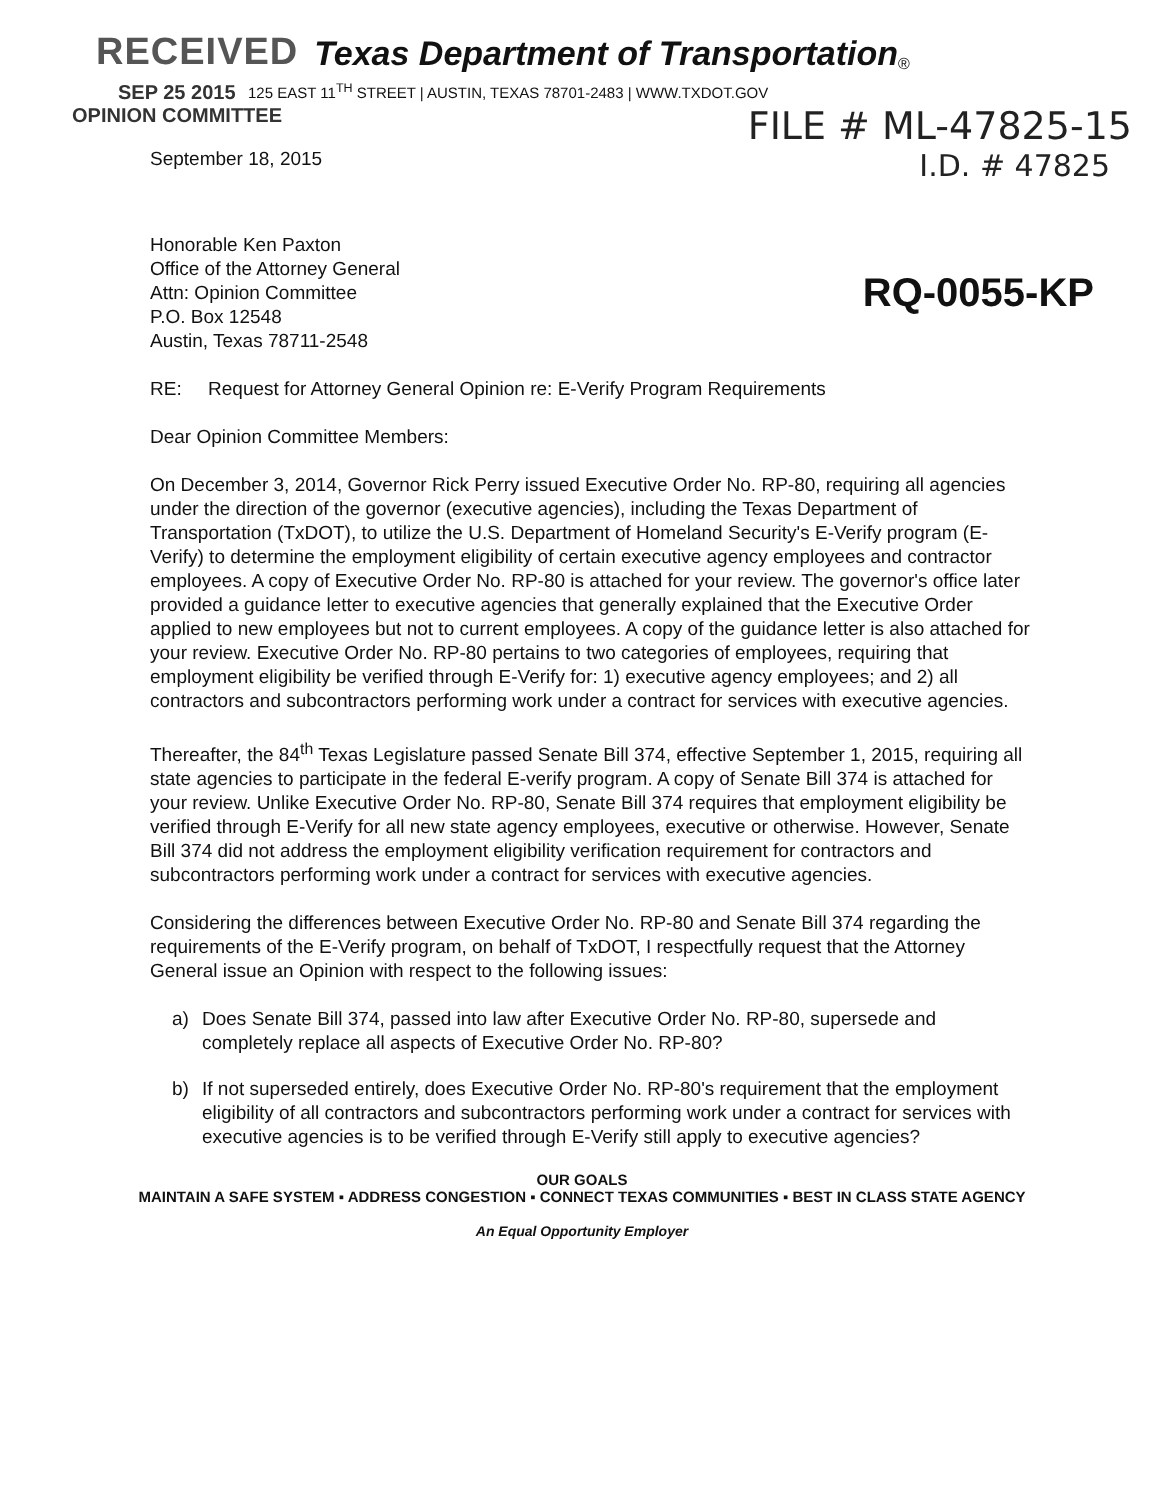RECEIVED Texas Department of Transportation ®
SEP 25 2015 125 EAST 11<sup>TH</sup> STREET | AUSTIN, TEXAS 78701-2483 | WWW.TXDOT.GOV
OPINION COMMITTEE FILE # ML-47825-15
September 18, 2015 I.D. # 47825
RQ-0055-KP
Honorable Ken Paxton
Office of the Attorney General
Attn: Opinion Committee
P.O. Box 12548
Austin, Texas 78711-2548
RE: Request for Attorney General Opinion re: E-Verify Program Requirements
Dear Opinion Committee Members:
On December 3, 2014, Governor Rick Perry issued Executive Order No. RP-80, requiring all agencies under the direction of the governor (executive agencies), including the Texas Department of Transportation (TxDOT), to utilize the U.S. Department of Homeland Security's E-Verify program (E-Verify) to determine the employment eligibility of certain executive agency employees and contractor employees. A copy of Executive Order No. RP-80 is attached for your review. The governor's office later provided a guidance letter to executive agencies that generally explained that the Executive Order applied to new employees but not to current employees. A copy of the guidance letter is also attached for your review. Executive Order No. RP-80 pertains to two categories of employees, requiring that employment eligibility be verified through E-Verify for: 1) executive agency employees; and 2) all contractors and subcontractors performing work under a contract for services with executive agencies.
Thereafter, the 84<sup>th</sup> Texas Legislature passed Senate Bill 374, effective September 1, 2015, requiring all state agencies to participate in the federal E-verify program. A copy of Senate Bill 374 is attached for your review. Unlike Executive Order No. RP-80, Senate Bill 374 requires that employment eligibility be verified through E-Verify for all new state agency employees, executive or otherwise. However, Senate Bill 374 did not address the employment eligibility verification requirement for contractors and subcontractors performing work under a contract for services with executive agencies.
Considering the differences between Executive Order No. RP-80 and Senate Bill 374 regarding the requirements of the E-Verify program, on behalf of TxDOT, I respectfully request that the Attorney General issue an Opinion with respect to the following issues:
a) Does Senate Bill 374, passed into law after Executive Order No. RP-80, supersede and completely replace all aspects of Executive Order No. RP-80?
b) If not superseded entirely, does Executive Order No. RP-80's requirement that the employment eligibility of all contractors and subcontractors performing work under a contract for services with executive agencies is to be verified through E-Verify still apply to executive agencies?
OUR GOALS
MAINTAIN A SAFE SYSTEM ▪ ADDRESS CONGESTION ▪ CONNECT TEXAS COMMUNITIES ▪ BEST IN CLASS STATE AGENCY
An Equal Opportunity Employer